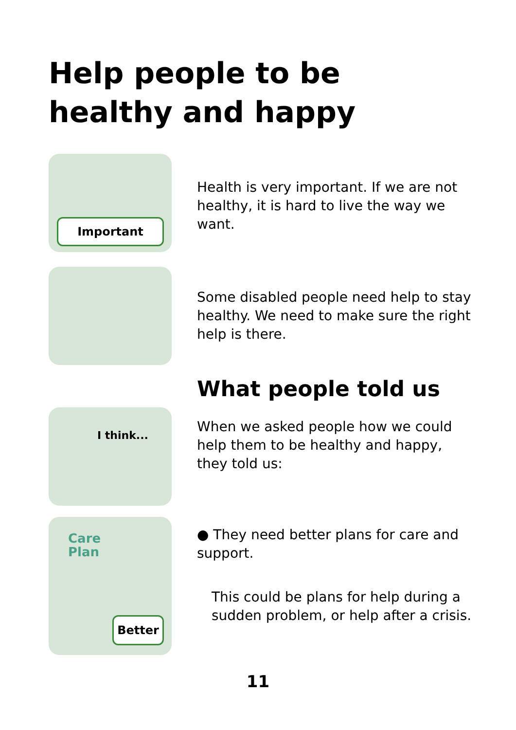Help people to be healthy and happy
Important
Health is very important. If we are not healthy, it is hard to live the way we want.
Some disabled people need help to stay healthy. We need to make sure the right help is there.
I think...
What people told us
When we asked people how we could help them to be healthy and happy, they told us:
Care
Plan
Better
● They need better plans for care and support.
This could be plans for help during a sudden problem, or help after a crisis.
11